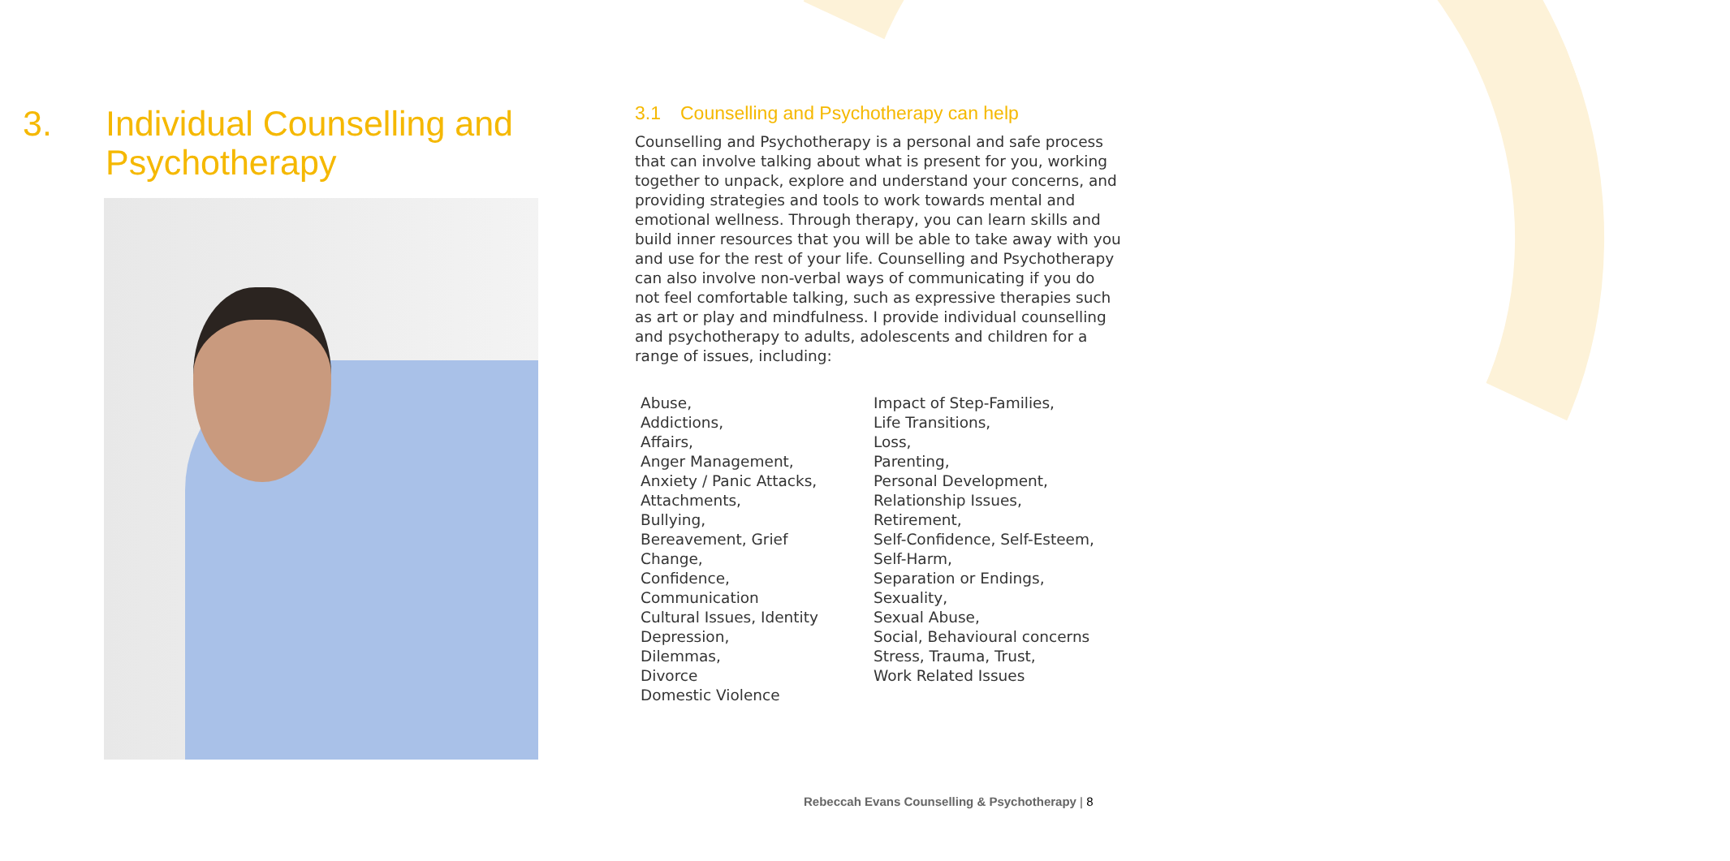3. Individual Counselling and Psychotherapy
3.1 Counselling and Psychotherapy can help
Counselling and Psychotherapy is a personal and safe process that can involve talking about what is present for you, working together to unpack, explore and understand your concerns, and providing strategies and tools to work towards mental and emotional wellness. Through therapy, you can learn skills and build inner resources that you will be able to take away with you and use for the rest of your life. Counselling and Psychotherapy can also involve non-verbal ways of communicating if you do not feel comfortable talking, such as expressive therapies such as art or play and mindfulness. I provide individual counselling and psychotherapy to adults, adolescents and children for a range of issues, including:
Abuse,
Addictions,
Affairs,
Anger Management,
Anxiety / Panic Attacks,
Attachments,
Bullying,
Bereavement, Grief
Change,
Confidence,
Communication
Cultural Issues, Identity
Depression,
Dilemmas,
Divorce
Domestic Violence
Impact of Step-Families,
Life Transitions,
Loss,
Parenting,
Personal Development,
Relationship Issues,
Retirement,
Self-Confidence, Self-Esteem,
Self-Harm,
Separation or Endings,
Sexuality,
Sexual Abuse,
Social, Behavioural concerns
Stress, Trauma, Trust,
Work Related Issues
Rebeccah Evans Counselling & Psychotherapy | 8